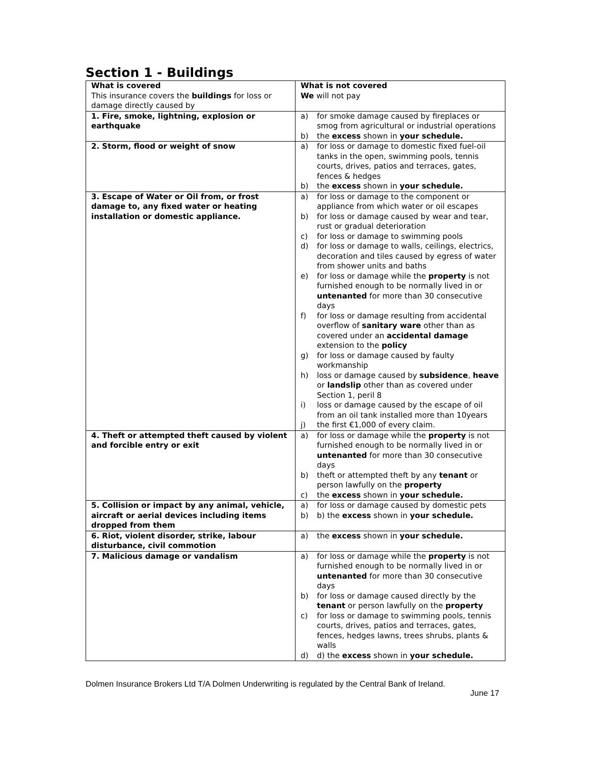Section 1 - Buildings
| What is covered This insurance covers the buildings for loss or damage directly caused by | What is not covered We will not pay |
| 1. Fire, smoke, lightning, explosion or earthquake | a) for smoke damage caused by fireplaces or smog from agricultural or industrial operations b) the excess shown in your schedule. |
| 2. Storm, flood or weight of snow | a) for loss or damage to domestic fixed fuel-oil tanks in the open, swimming pools, tennis courts, drives, patios and terraces, gates, fences & hedges b) the excess shown in your schedule. |
| 3. Escape of Water or Oil from, or frost damage to, any fixed water or heating installation or domestic appliance. | a) for loss or damage to the component or appliance from which water or oil escapes b) for loss or damage caused by wear and tear, rust or gradual deterioration c) for loss or damage to swimming pools d) for loss or damage to walls, ceilings, electrics, decoration and tiles caused by egress of water from shower units and baths e) for loss or damage while the property is not furnished enough to be normally lived in or untenanted for more than 30 consecutive days f) for loss or damage resulting from accidental overflow of sanitary ware other than as covered under an accidental damage extension to the policy g) for loss or damage caused by faulty workmanship h) loss or damage caused by subsidence , heave or landslip other than as covered under Section 1, peril 8 i) loss or damage caused by the escape of oil from an oil tank installed more than 10years j) the first €1,000 of every claim. |
| 4. Theft or attempted theft caused by violent and forcible entry or exit | a) for loss or damage while the property is not furnished enough to be normally lived in or untenanted for more than 30 consecutive days b) theft or attempted theft by any tenant or person lawfully on the property c) the excess shown in your schedule. |
| 5. Collision or impact by any animal, vehicle, aircraft or aerial devices including items dropped from them | a) for loss or damage caused by domestic pets b) b) the excess shown in your schedule. |
| 6. Riot, violent disorder, strike, labour disturbance, civil commotion | a) the excess shown in your schedule. |
| 7. Malicious damage or vandalism | a) for loss or damage while the property is not furnished enough to be normally lived in or untenanted for more than 30 consecutive days b) for loss or damage caused directly by the tenant or person lawfully on the property c) for loss or damage to swimming pools, tennis courts, drives, patios and terraces, gates, fences, hedges lawns, trees shrubs, plants & walls d) d) the excess shown in your schedule. |
Dolmen Insurance Brokers Ltd T/A Dolmen Underwriting is regulated by the Central Bank of Ireland.
June 17